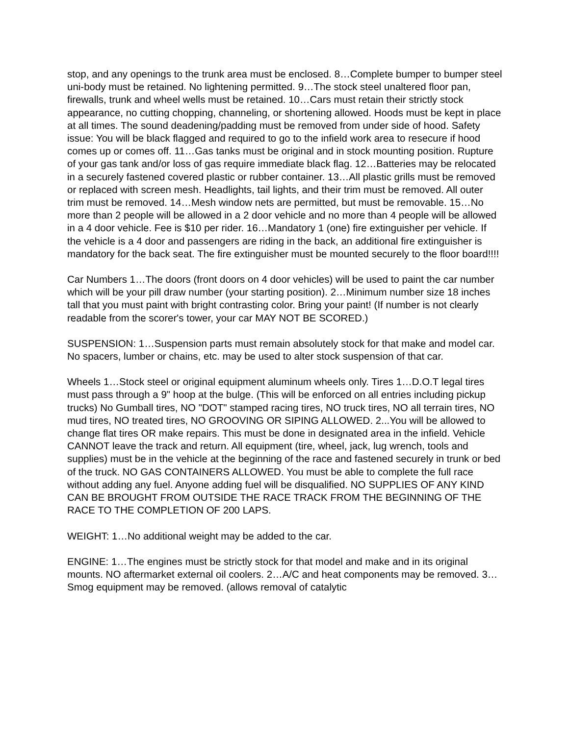stop, and any openings to the trunk area must be enclosed. 8…Complete bumper to bumper steel uni-body must be retained. No lightening permitted. 9…The stock steel unaltered floor pan, firewalls, trunk and wheel wells must be retained. 10…Cars must retain their strictly stock appearance, no cutting chopping, channeling, or shortening allowed. Hoods must be kept in place at all times. The sound deadening/padding must be removed from under side of hood. Safety issue: You will be black flagged and required to go to the infield work area to resecure if hood comes up or comes off. 11…Gas tanks must be original and in stock mounting position. Rupture of your gas tank and/or loss of gas require immediate black flag. 12…Batteries may be relocated in a securely fastened covered plastic or rubber container. 13…All plastic grills must be removed or replaced with screen mesh. Headlights, tail lights, and their trim must be removed. All outer trim must be removed. 14…Mesh window nets are permitted, but must be removable. 15…No more than 2 people will be allowed in a 2 door vehicle and no more than 4 people will be allowed in a 4 door vehicle. Fee is $10 per rider. 16…Mandatory 1 (one) fire extinguisher per vehicle. If the vehicle is a 4 door and passengers are riding in the back, an additional fire extinguisher is mandatory for the back seat. The fire extinguisher must be mounted securely to the floor board!!!!
Car Numbers 1…The doors (front doors on 4 door vehicles) will be used to paint the car number which will be your pill draw number (your starting position). 2…Minimum number size 18 inches tall that you must paint with bright contrasting color. Bring your paint! (If number is not clearly readable from the scorer's tower, your car MAY NOT BE SCORED.)
SUSPENSION: 1…Suspension parts must remain absolutely stock for that make and model car. No spacers, lumber or chains, etc. may be used to alter stock suspension of that car.
Wheels 1…Stock steel or original equipment aluminum wheels only. Tires 1…D.O.T legal tires must pass through a 9" hoop at the bulge. (This will be enforced on all entries including pickup trucks) No Gumball tires, NO "DOT" stamped racing tires, NO truck tires, NO all terrain tires, NO mud tires, NO treated tires, NO GROOVING OR SIPING ALLOWED. 2...You will be allowed to change flat tires OR make repairs. This must be done in designated area in the infield. Vehicle CANNOT leave the track and return. All equipment (tire, wheel, jack, lug wrench, tools and supplies) must be in the vehicle at the beginning of the race and fastened securely in trunk or bed of the truck. NO GAS CONTAINERS ALLOWED. You must be able to complete the full race without adding any fuel. Anyone adding fuel will be disqualified. NO SUPPLIES OF ANY KIND CAN BE BROUGHT FROM OUTSIDE THE RACE TRACK FROM THE BEGINNING OF THE RACE TO THE COMPLETION OF 200 LAPS.
WEIGHT: 1…No additional weight may be added to the car.
ENGINE: 1…The engines must be strictly stock for that model and make and in its original mounts. NO aftermarket external oil coolers. 2…A/C and heat components may be removed. 3…Smog equipment may be removed. (allows removal of catalytic